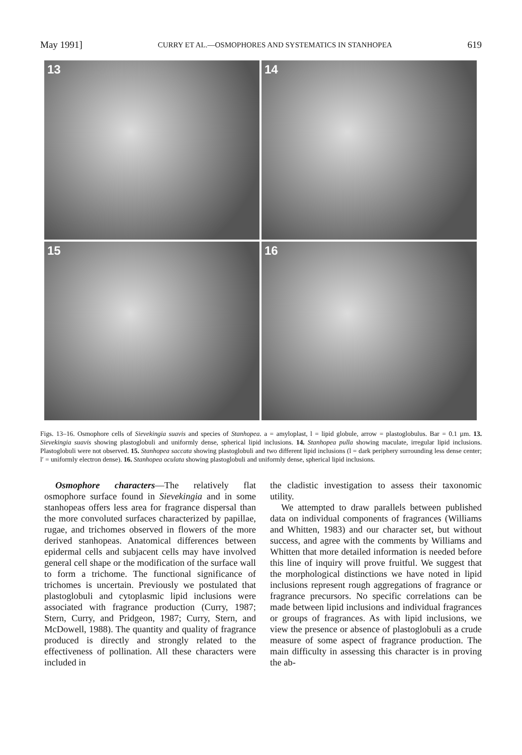May 1991] CURRY ET AL.—OSMOPHORES AND SYSTEMATICS IN STANHOPEA 619
13
14
15
16
Figs. 13–16. Osmophore cells of Sievekingia suavis and species of Stanhopea. a = amyloplast, l = lipid globule, arrow = plastoglobulus. Bar = 0.1 µm. 13. Sievekingia suavis showing plastoglobuli and uniformly dense, spherical lipid inclusions. 14. Stanhopea pulla showing maculate, irregular lipid inclusions. Plastoglobuli were not observed. 15. Stanhopea saccata showing plastoglobuli and two different lipid inclusions (l = dark periphery surrounding less dense center; l′ = uniformly electron dense). 16. Stanhopea oculata showing plastoglobuli and uniformly dense, spherical lipid inclusions.
Osmophore characters—The relatively flat osmophore surface found in Sievekingia and in some stanhopeas offers less area for fragrance dispersal than the more convoluted surfaces characterized by papillae, rugae, and trichomes observed in flowers of the more derived stanhopeas. Anatomical differences between epidermal cells and subjacent cells may have involved general cell shape or the modification of the surface wall to form a trichome. The functional significance of trichomes is uncertain. Previously we postulated that plastoglobuli and cytoplasmic lipid inclusions were associated with fragrance production (Curry, 1987; Stern, Curry, and Pridgeon, 1987; Curry, Stern, and McDowell, 1988). The quantity and quality of fragrance produced is directly and strongly related to the effectiveness of pollination. All these characters were included in
the cladistic investigation to assess their taxonomic utility.
We attempted to draw parallels between published data on individual components of fragrances (Williams and Whitten, 1983) and our character set, but without success, and agree with the comments by Williams and Whitten that more detailed information is needed before this line of inquiry will prove fruitful. We suggest that the morphological distinctions we have noted in lipid inclusions represent rough aggregations of fragrance or fragrance precursors. No specific correlations can be made between lipid inclusions and individual fragrances or groups of fragrances. As with lipid inclusions, we view the presence or absence of plastoglobuli as a crude measure of some aspect of fragrance production. The main difficulty in assessing this character is in proving the ab-